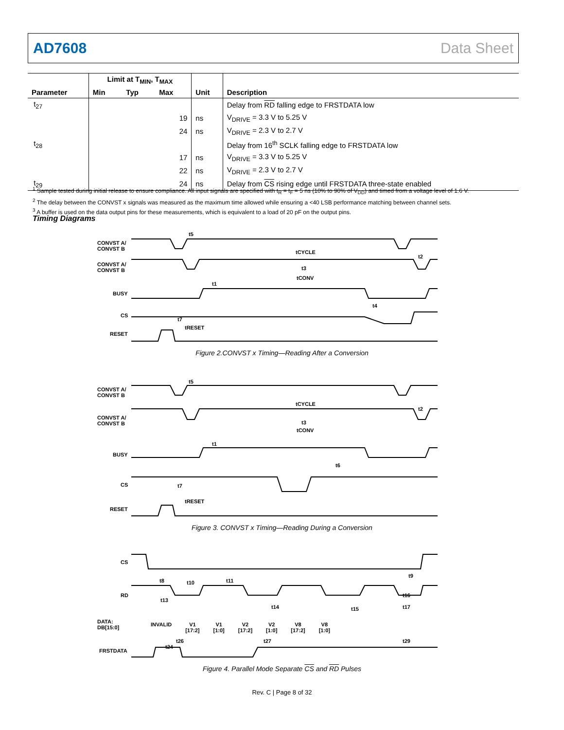AD7608 Data Sheet
| | Limit at T<sub>MIN</sub>, T<sub>MAX</sub> | | | | |
| --- | --- | --- | --- | --- | --- |
| Parameter | Min | Typ | Max | Unit | Description |
| t<sub>27</sub> | | | | | Delay from RD falling edge to FRSTDATA low |
| | | | 19 | ns | V<sub>DRIVE</sub> = 3.3 V to 5.25 V |
| | | | 24 | ns | V<sub>DRIVE</sub> = 2.3 V to 2.7 V |
| t<sub>28</sub> | | | | | Delay from 16<sup>th</sup> SCLK falling edge to FRSTDATA low |
| | | | 17 | ns | V<sub>DRIVE</sub> = 3.3 V to 5.25 V |
| | | | 22 | ns | V<sub>DRIVE</sub> = 2.3 V to 2.7 V |
| t<sub>29</sub> | | | 24 | ns | Delay from CS rising edge until FRSTDATA three-state enabled |
<sup>1</sup> Sample tested during initial release to ensure compliance. All input signals are specified with t<sub>R</sub> = t<sub>F</sub> = 5 ns (10% to 90% of V<sub>DD</sub>) and timed from a voltage level of 1.6 V.
<sup>2</sup> The delay between the CONVST x signals was measured as the maximum time allowed while ensuring a <40 LSB performance matching between channel sets.
<sup>3</sup> A buffer is used on the data output pins for these measurements, which is equivalent to a load of 20 pF on the output pins.
Timing Diagrams
CONVST A/
CONVST B
CONVST A/
CONVST B
BUSY
CS
RESET
t5
tCYCLE
t2
t3
tCONV
t1
t4
t7
tRESET
Figure 2.CONVST x Timing—Reading After a Conversion
CONVST A/
CONVST B
CONVST A/
CONVST B
BUSY
CS
RESET
t5
tCYCLE
t2
t3
tCONV
t1
t6
t7
tRESET
Figure 3. CONVST x Timing—Reading During a Conversion
CS
RD
DATA:
DB[15:0]
FRSTDATA
INVALID V1
[17:2] V1
[1:0] V2
[17:2] V2
[1:0] V8
[17:2] V8
[1:0]
t8 t10 t11
t9
t13
t14 t15
t16
t17
t26
t24
t27 t29
Figure 4. Parallel Mode Separate CS and RD Pulses
Rev. C | Page 8 of 32